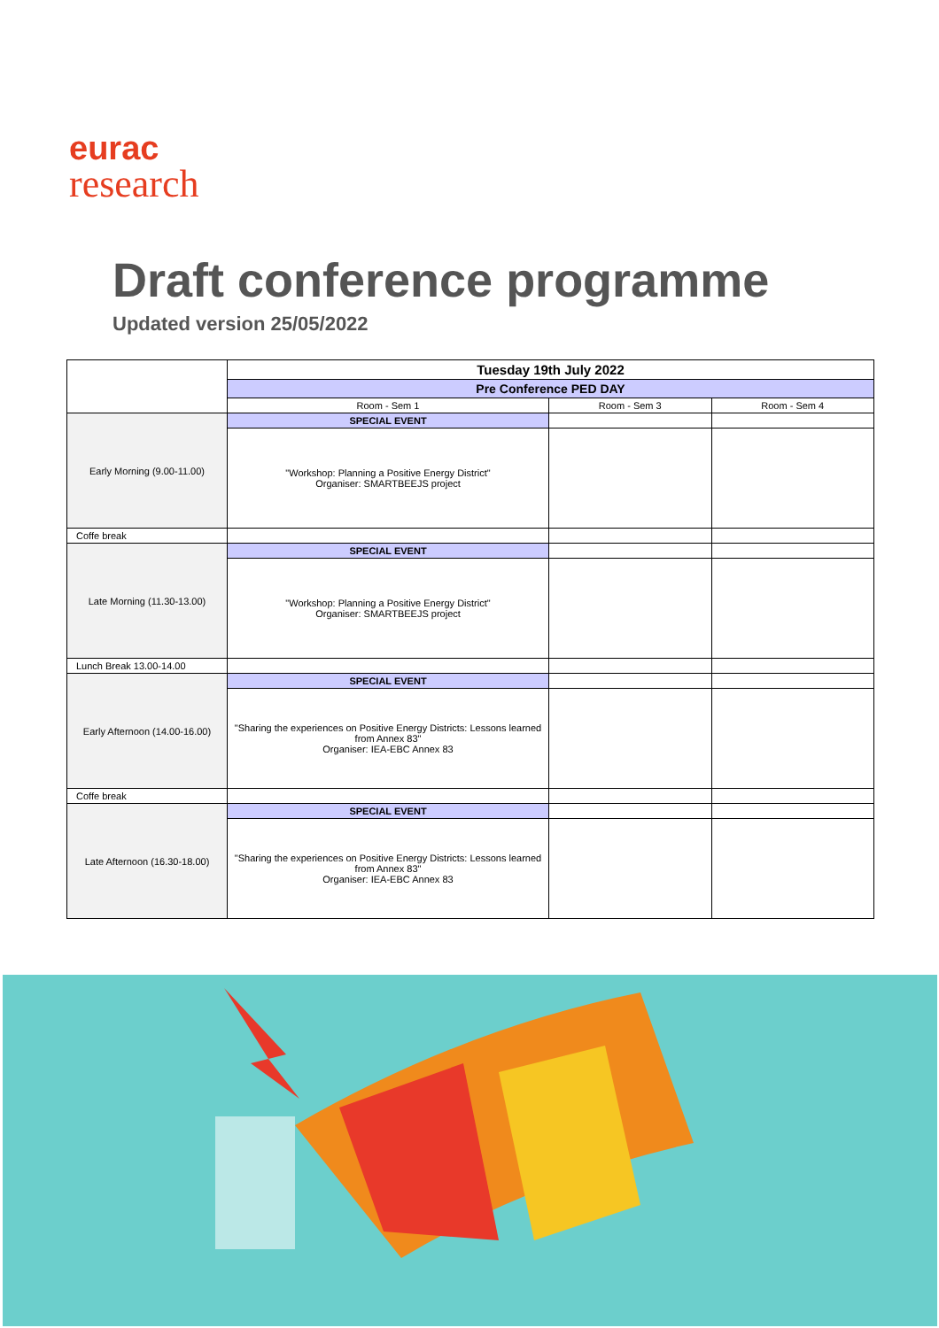eurac
research
Draft conference programme
Updated version 25/05/2022
| | Tuesday 19th July 2022 | | |
| | Pre Conference PED DAY | | |
| | Room - Sem 1 | Room - Sem 3 | Room - Sem 4 |
| Early Morning (9.00-11.00) | SPECIAL EVENT | | |
| | "Workshop: Planning a Positive Energy District" Organiser: SMARTBEEJS project | | |
| Coffe break | | | |
| Late Morning (11.30-13.00) | SPECIAL EVENT | | |
| | "Workshop: Planning a Positive Energy District" Organiser: SMARTBEEJS project | | |
| Lunch Break 13.00-14.00 | | | |
| Early Afternoon (14.00-16.00) | SPECIAL EVENT | | |
| | "Sharing the experiences on Positive Energy Districts: Lessons learned from Annex 83" Organiser: IEA-EBC Annex 83 | | |
| Coffe break | | | |
| Late Afternoon (16.30-18.00) | SPECIAL EVENT | | |
| | "Sharing the experiences on Positive Energy Districts: Lessons learned from Annex 83" Organiser: IEA-EBC Annex 83 | | |